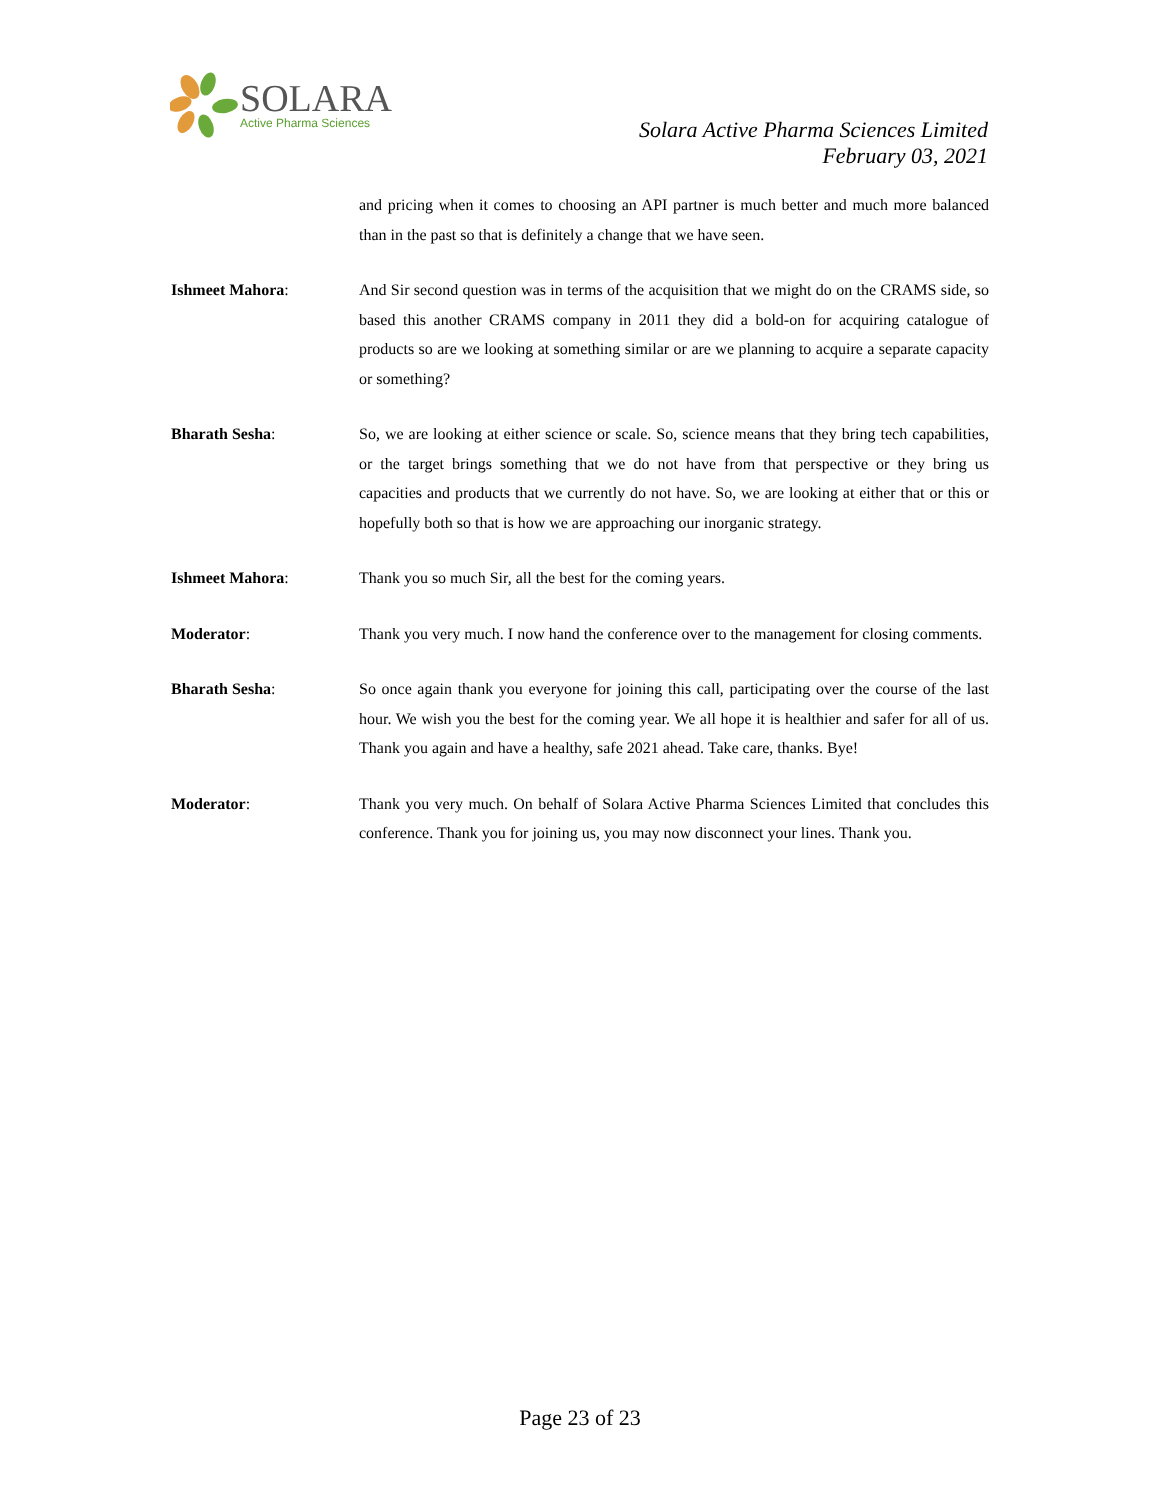SOLARA
Active Pharma Sciences
Solara Active Pharma Sciences Limited
February 03, 2021
and pricing when it comes to choosing an API partner is much better and much more balanced than in the past so that is definitely a change that we have seen.
Ishmeet Mahora: And Sir second question was in terms of the acquisition that we might do on the CRAMS side, so based this another CRAMS company in 2011 they did a bold-on for acquiring catalogue of products so are we looking at something similar or are we planning to acquire a separate capacity or something?
Bharath Sesha: So, we are looking at either science or scale. So, science means that they bring tech capabilities, or the target brings something that we do not have from that perspective or they bring us capacities and products that we currently do not have. So, we are looking at either that or this or hopefully both so that is how we are approaching our inorganic strategy.
Ishmeet Mahora: Thank you so much Sir, all the best for the coming years.
Moderator: Thank you very much. I now hand the conference over to the management for closing comments.
Bharath Sesha: So once again thank you everyone for joining this call, participating over the course of the last hour. We wish you the best for the coming year. We all hope it is healthier and safer for all of us. Thank you again and have a healthy, safe 2021 ahead. Take care, thanks. Bye!
Moderator: Thank you very much. On behalf of Solara Active Pharma Sciences Limited that concludes this conference. Thank you for joining us, you may now disconnect your lines. Thank you.
Page 23 of 23